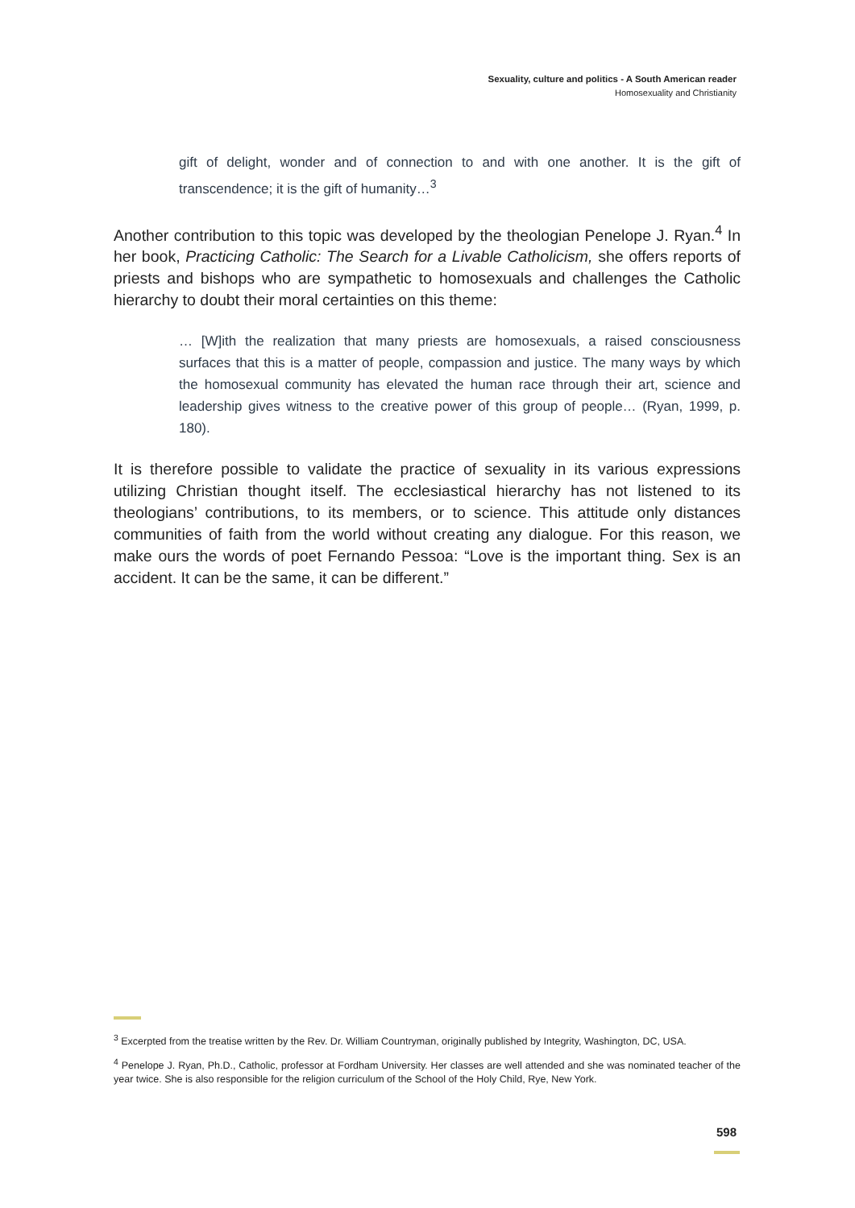Sexuality, culture and politics - A South American reader
Homosexuality and Christianity
gift of delight, wonder and of connection to and with one another. It is the gift of transcendence; it is the gift of humanity…<sup>3</sup>
Another contribution to this topic was developed by the theologian Penelope J. Ryan.<sup>4</sup> In her book, Practicing Catholic: The Search for a Livable Catholicism, she offers reports of priests and bishops who are sympathetic to homosexuals and challenges the Catholic hierarchy to doubt their moral certainties on this theme:
… [W]ith the realization that many priests are homosexuals, a raised consciousness surfaces that this is a matter of people, compassion and justice. The many ways by which the homosexual community has elevated the human race through their art, science and leadership gives witness to the creative power of this group of people… (Ryan, 1999, p. 180).
It is therefore possible to validate the practice of sexuality in its various expressions utilizing Christian thought itself. The ecclesiastical hierarchy has not listened to its theologians’ contributions, to its members, or to science. This attitude only distances communities of faith from the world without creating any dialogue. For this reason, we make ours the words of poet Fernando Pessoa: “Love is the important thing. Sex is an accident. It can be the same, it can be different.”
<sup>3</sup> Excerpted from the treatise written by the Rev. Dr. William Countryman, originally published by Integrity, Washington, DC, USA.
<sup>4</sup> Penelope J. Ryan, Ph.D., Catholic, professor at Fordham University. Her classes are well attended and she was nominated teacher of the year twice. She is also responsible for the religion curriculum of the School of the Holy Child, Rye, New York.
598